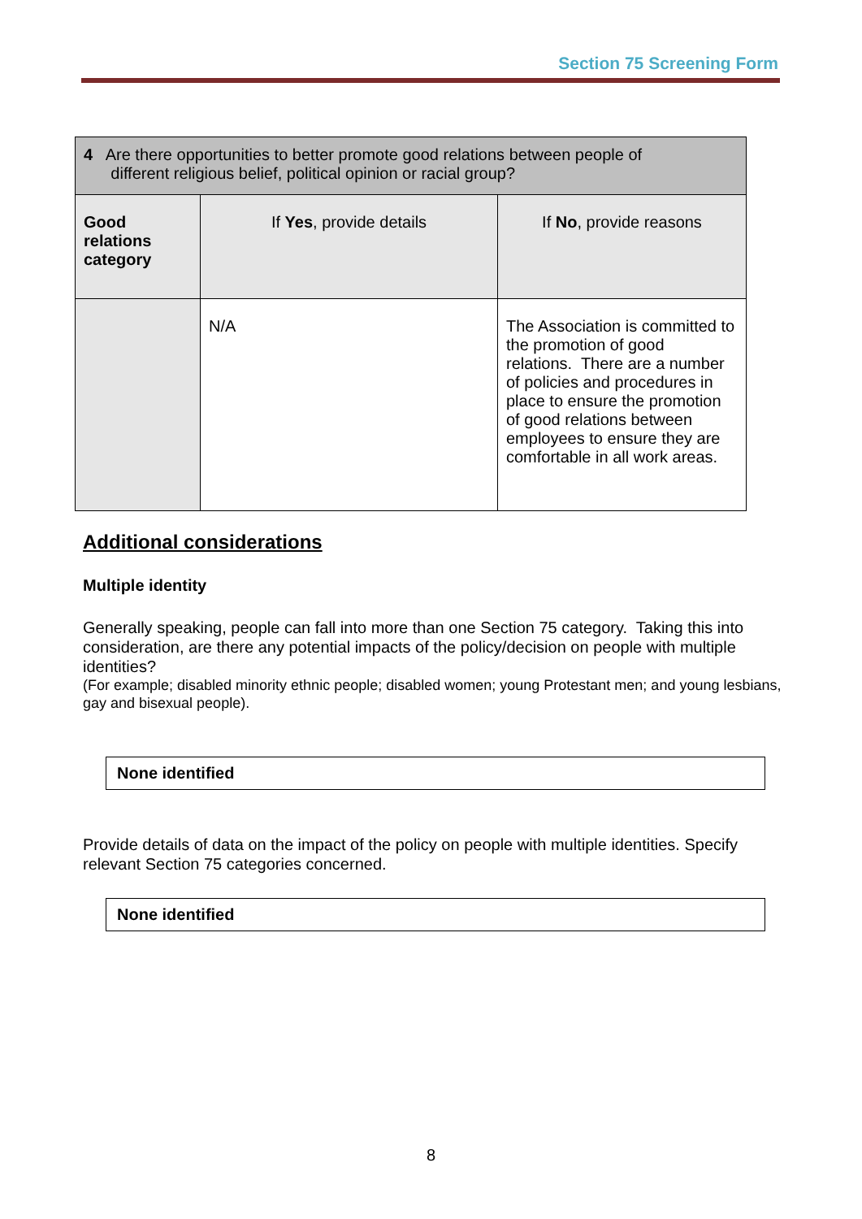Section 75 Screening Form
| 4 Are there opportunities to better promote good relations between people of different religious belief, political opinion or racial group? | | |
| Good relations category | If Yes , provide details | If No , provide reasons |
| | N/A | The Association is committed to the promotion of good relations. There are a number of policies and procedures in place to ensure the promotion of good relations between employees to ensure they are comfortable in all work areas. |
Additional considerations
Multiple identity
Generally speaking, people can fall into more than one Section 75 category. Taking this into consideration, are there any potential impacts of the policy/decision on people with multiple identities?
(For example; disabled minority ethnic people; disabled women; young Protestant men; and young lesbians, gay and bisexual people).
None identified
Provide details of data on the impact of the policy on people with multiple identities. Specify relevant Section 75 categories concerned.
None identified
8